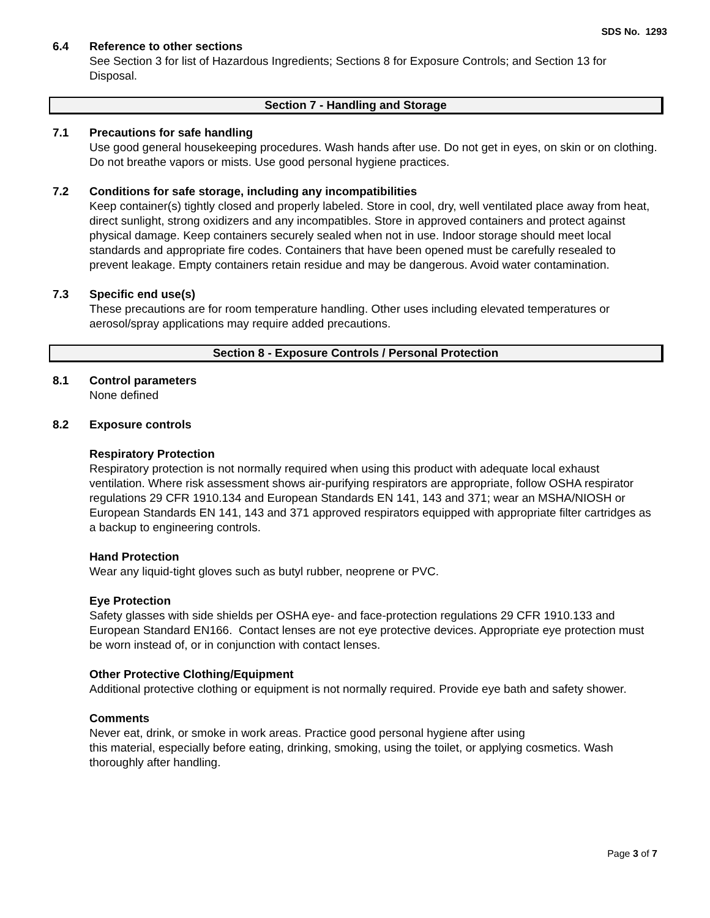SDS No. 1293
6.4 Reference to other sections
See Section 3 for list of Hazardous Ingredients; Sections 8 for Exposure Controls; and Section 13 for Disposal.
Section 7 - Handling and Storage
7.1 Precautions for safe handling
Use good general housekeeping procedures. Wash hands after use. Do not get in eyes, on skin or on clothing. Do not breathe vapors or mists. Use good personal hygiene practices.
7.2 Conditions for safe storage, including any incompatibilities
Keep container(s) tightly closed and properly labeled. Store in cool, dry, well ventilated place away from heat, direct sunlight, strong oxidizers and any incompatibles. Store in approved containers and protect against physical damage. Keep containers securely sealed when not in use. Indoor storage should meet local standards and appropriate fire codes. Containers that have been opened must be carefully resealed to prevent leakage. Empty containers retain residue and may be dangerous. Avoid water contamination.
7.3 Specific end use(s)
These precautions are for room temperature handling. Other uses including elevated temperatures or aerosol/spray applications may require added precautions.
Section 8 - Exposure Controls / Personal Protection
8.1 Control parameters
None defined
8.2 Exposure controls
Respiratory Protection
Respiratory protection is not normally required when using this product with adequate local exhaust ventilation. Where risk assessment shows air-purifying respirators are appropriate, follow OSHA respirator regulations 29 CFR 1910.134 and European Standards EN 141, 143 and 371; wear an MSHA/NIOSH or European Standards EN 141, 143 and 371 approved respirators equipped with appropriate filter cartridges as a backup to engineering controls.
Hand Protection
Wear any liquid-tight gloves such as butyl rubber, neoprene or PVC.
Eye Protection
Safety glasses with side shields per OSHA eye- and face-protection regulations 29 CFR 1910.133 and European Standard EN166. Contact lenses are not eye protective devices. Appropriate eye protection must be worn instead of, or in conjunction with contact lenses.
Other Protective Clothing/Equipment
Additional protective clothing or equipment is not normally required. Provide eye bath and safety shower.
Comments
Never eat, drink, or smoke in work areas. Practice good personal hygiene after using
this material, especially before eating, drinking, smoking, using the toilet, or applying cosmetics. Wash thoroughly after handling.
Page 3 of 7